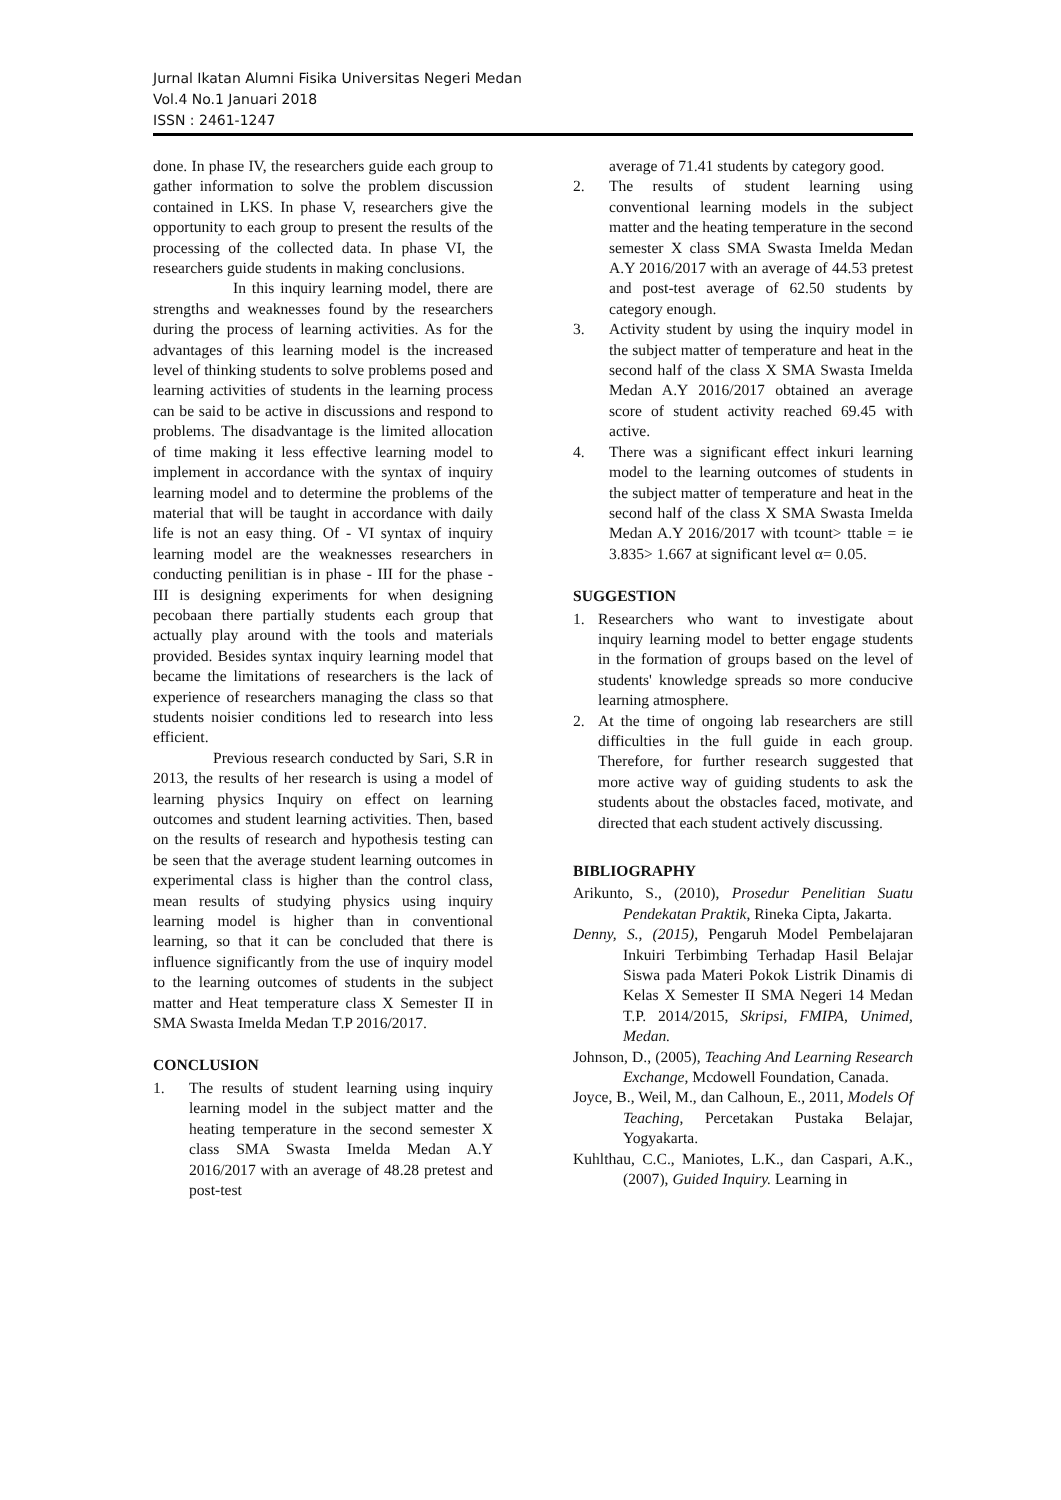Jurnal Ikatan Alumni Fisika Universitas Negeri Medan
Vol.4 No.1 Januari 2018
ISSN : 2461-1247
done. In phase IV, the researchers guide each group to gather information to solve the problem discussion contained in LKS. In phase V, researchers give the opportunity to each group to present the results of the processing of the collected data. In phase VI, the researchers guide students in making conclusions.
In this inquiry learning model, there are strengths and weaknesses found by the researchers during the process of learning activities. As for the advantages of this learning model is the increased level of thinking students to solve problems posed and learning activities of students in the learning process can be said to be active in discussions and respond to problems. The disadvantage is the limited allocation of time making it less effective learning model to implement in accordance with the syntax of inquiry learning model and to determine the problems of the material that will be taught in accordance with daily life is not an easy thing. Of - VI syntax of inquiry learning model are the weaknesses researchers in conducting penilitian is in phase - III for the phase - III is designing experiments for when designing pecobaan there partially students each group that actually play around with the tools and materials provided. Besides syntax inquiry learning model that became the limitations of researchers is the lack of experience of researchers managing the class so that students noisier conditions led to research into less efficient.
Previous research conducted by Sari, S.R in 2013, the results of her research is using a model of learning physics Inquiry on effect on learning outcomes and student learning activities. Then, based on the results of research and hypothesis testing can be seen that the average student learning outcomes in experimental class is higher than the control class, mean results of studying physics using inquiry learning model is higher than in conventional learning, so that it can be concluded that there is influence significantly from the use of inquiry model to the learning outcomes of students in the subject matter and Heat temperature class X Semester II in SMA Swasta Imelda Medan T.P 2016/2017.
CONCLUSION
1. The results of student learning using inquiry learning model in the subject matter and the heating temperature in the second semester X class SMA Swasta Imelda Medan A.Y 2016/2017 with an average of 48.28 pretest and post-test
average of 71.41 students by category good.
2. The results of student learning using conventional learning models in the subject matter and the heating temperature in the second semester X class SMA Swasta Imelda Medan A.Y 2016/2017 with an average of 44.53 pretest and post-test average of 62.50 students by category enough.
3. Activity student by using the inquiry model in the subject matter of temperature and heat in the second half of the class X SMA Swasta Imelda Medan A.Y 2016/2017 obtained an average score of student activity reached 69.45 with active.
4. There was a significant effect inkuri learning model to the learning outcomes of students in the subject matter of temperature and heat in the second half of the class X SMA Swasta Imelda Medan A.Y 2016/2017 with tcount> ttable = ie 3.835> 1.667 at significant level α= 0.05.
SUGGESTION
1. Researchers who want to investigate about inquiry learning model to better engage students in the formation of groups based on the level of students' knowledge spreads so more conducive learning atmosphere.
2. At the time of ongoing lab researchers are still difficulties in the full guide in each group. Therefore, for further research suggested that more active way of guiding students to ask the students about the obstacles faced, motivate, and directed that each student actively discussing.
BIBLIOGRAPHY
Arikunto, S., (2010), Prosedur Penelitian Suatu Pendekatan Praktik, Rineka Cipta, Jakarta.
Denny, S., (2015), Pengaruh Model Pembelajaran Inkuiri Terbimbing Terhadap Hasil Belajar Siswa pada Materi Pokok Listrik Dinamis di Kelas X Semester II SMA Negeri 14 Medan T.P. 2014/2015, Skripsi, FMIPA, Unimed, Medan.
Johnson, D., (2005), Teaching And Learning Research Exchange, Mcdowell Foundation, Canada.
Joyce, B., Weil, M., dan Calhoun, E., 2011, Models Of Teaching, Percetakan Pustaka Belajar, Yogyakarta.
Kuhlthau, C.C., Maniotes, L.K., dan Caspari, A.K., (2007), Guided Inquiry. Learning in